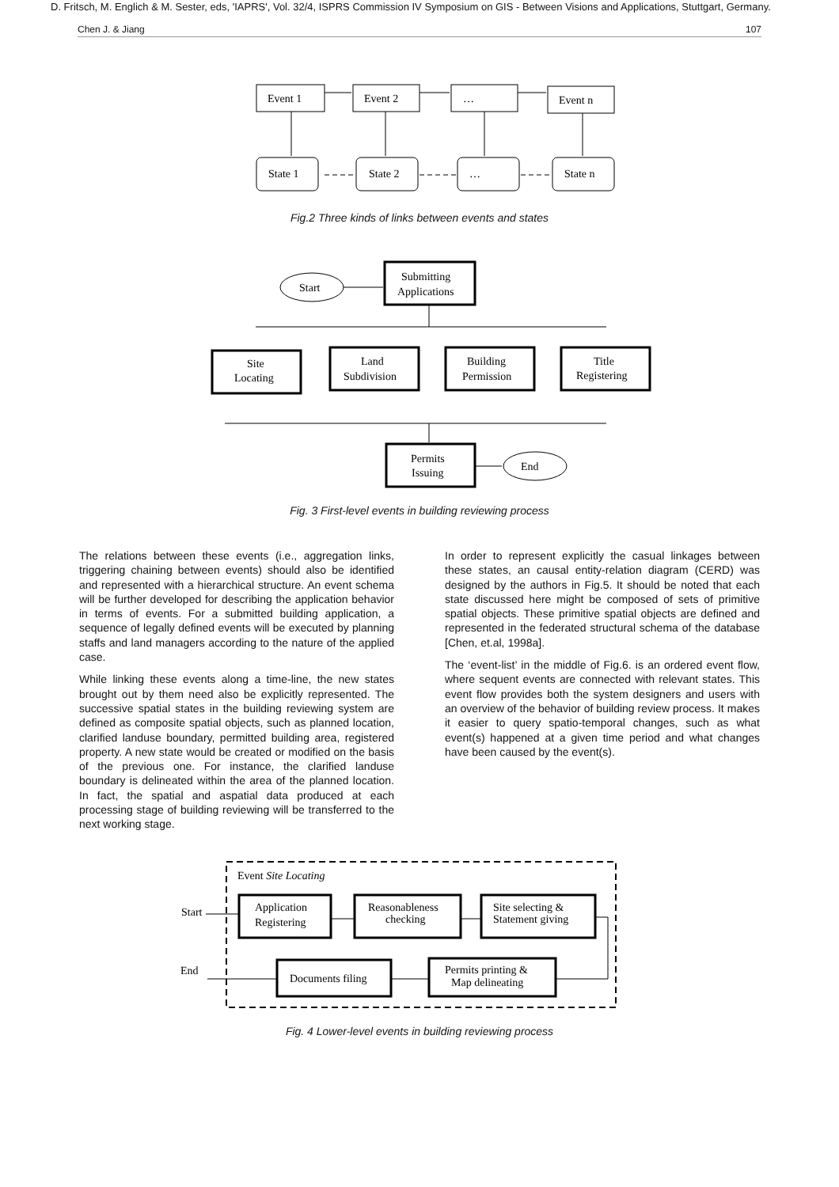D. Fritsch, M. Englich & M. Sester, eds, 'IAPRS', Vol. 32/4, ISPRS Commission IV Symposium on GIS - Between Visions and Applications, Stuttgart, Germany.
Chen J. & Jiang 107
Event 1
Event 2
…
Event n
State 1
State 2
…
State n
Fig.2 Three kinds of links between events and states
Start
Submitting
Applications
Site
Locating
Land
Subdivision
Building
Permission
Title
Registering
Permits
Issuing
End
Fig. 3 First-level events in building reviewing process
The relations between these events (i.e., aggregation links, triggering chaining between events) should also be identified and represented with a hierarchical structure. An event schema will be further developed for describing the application behavior in terms of events. For a submitted building application, a sequence of legally defined events will be executed by planning staffs and land managers according to the nature of the applied case.
While linking these events along a time-line, the new states brought out by them need also be explicitly represented. The successive spatial states in the building reviewing system are defined as composite spatial objects, such as planned location, clarified landuse boundary, permitted building area, registered property. A new state would be created or modified on the basis of the previous one. For instance, the clarified landuse boundary is delineated within the area of the planned location. In fact, the spatial and aspatial data produced at each processing stage of building reviewing will be transferred to the next working stage.
In order to represent explicitly the casual linkages between these states, an causal entity-relation diagram (CERD) was designed by the authors in Fig.5. It should be noted that each state discussed here might be composed of sets of primitive spatial objects. These primitive spatial objects are defined and represented in the federated structural schema of the database [Chen, et.al, 1998a].
The ‘event-list’ in the middle of Fig.6. is an ordered event flow, where sequent events are connected with relevant states. This event flow provides both the system designers and users with an overview of the behavior of building review process. It makes it easier to query spatio-temporal changes, such as what event(s) happened at a given time period and what changes have been caused by the event(s).
Event Site Locating
Start
End
Application
Registering
Reasonableness
checking
Site selecting &
Statement giving
Documents filing
Permits printing &
Map delineating
Fig. 4 Lower-level events in building reviewing process